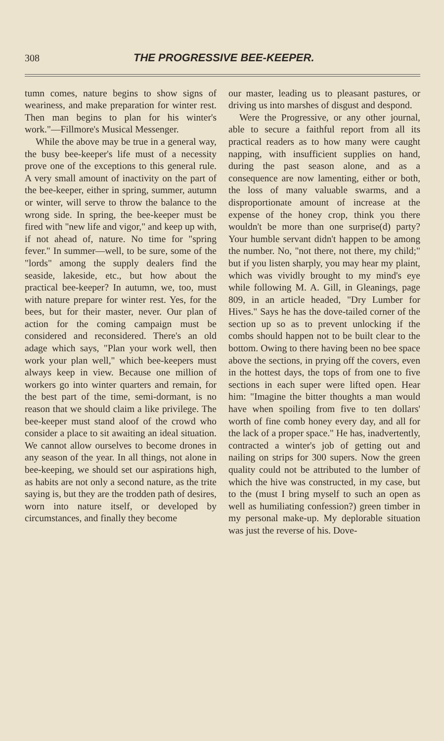308 THE PROGRESSIVE BEE-KEEPER.
tumn comes, nature begins to show signs of weariness, and make preparation for winter rest. Then man begins to plan for his winter's work."—Fillmore's Musical Messenger.
While the above may be true in a general way, the busy bee-keeper's life must of a necessity prove one of the exceptions to this general rule. A very small amount of inactivity on the part of the bee-keeper, either in spring, summer, autumn or winter, will serve to throw the balance to the wrong side. In spring, the bee-keeper must be fired with "new life and vigor," and keep up with, if not ahead of, nature. No time for "spring fever." In summer—well, to be sure, some of the "lords" among the supply dealers find the seaside, lakeside, etc., but how about the practical bee-keeper? In autumn, we, too, must with nature prepare for winter rest. Yes, for the bees, but for their master, never. Our plan of action for the coming campaign must be considered and reconsidered. There's an old adage which says, "Plan your work well, then work your plan well," which bee-keepers must always keep in view. Because one million of workers go into winter quarters and remain, for the best part of the time, semi-dormant, is no reason that we should claim a like privilege. The bee-keeper must stand aloof of the crowd who consider a place to sit awaiting an ideal situation. We cannot allow ourselves to become drones in any season of the year. In all things, not alone in bee-keeping, we should set our aspirations high, as habits are not only a second nature, as the trite saying is, but they are the trodden path of desires, worn into nature itself, or developed by circumstances, and finally they become
our master, leading us to pleasant pastures, or driving us into marshes of disgust and despond.
Were the Progressive, or any other journal, able to secure a faithful report from all its practical readers as to how many were caught napping, with insufficient supplies on hand, during the past season alone, and as a consequence are now lamenting, either or both, the loss of many valuable swarms, and a disproportionate amount of increase at the expense of the honey crop, think you there wouldn't be more than one surprise(d) party? Your humble servant didn't happen to be among the number. No, "not there, not there, my child;" but if you listen sharply, you may hear my plaint, which was vividly brought to my mind's eye while following M. A. Gill, in Gleanings, page 809, in an article headed, "Dry Lumber for Hives." Says he has the dove-tailed corner of the section up so as to prevent unlocking if the combs should happen not to be built clear to the bottom. Owing to there having been no bee space above the sections, in prying off the covers, even in the hottest days, the tops of from one to five sections in each super were lifted open. Hear him: "Imagine the bitter thoughts a man would have when spoiling from five to ten dollars' worth of fine comb honey every day, and all for the lack of a proper space." He has, inadvertently, contracted a winter's job of getting out and nailing on strips for 300 supers. Now the green quality could not be attributed to the lumber of which the hive was constructed, in my case, but to the (must I bring myself to such an open as well as humiliating confession?) green timber in my personal make-up. My deplorable situation was just the reverse of his. Dove-